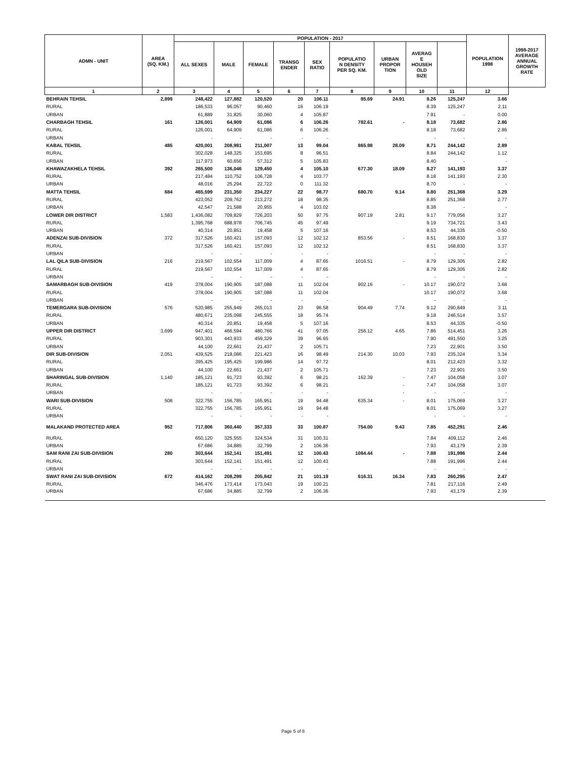| ADMN - UNIT | AREA (SQ. KM.) | POPULATION - 2017 | | | | | | | | | POPULATION 1998 | 1998-2017 AVERAGE ANNUAL GROWTH RATE |
| --- | --- | --- | --- | --- | --- | --- | --- | --- | --- | --- | --- | --- |
| | | ALL SEXES | MALE | FEMALE | TRANSG ENDER | SEX RATIO | POPULATIO N DENSITY PER SQ. KM. | URBAN PROPOR TION | AVERAG E HOUSEH OLD SIZE | | | |
| 1 | 2 | 3 | 4 | 5 | 6 | 7 | 8 | 9 | 10 | 11 | 12 | |
| BEHRAIN TEHSIL | 2,899 | 248,422 | 127,882 | 120,520 | 20 | 106.11 | 85.69 | 24.91 | 8.26 | 125,247 | 3.66 | |
| RURAL | | 186,533 | 96,057 | 90,460 | 16 | 106.19 | | | 8.39 | 125,247 | 2.11 | |
| URBAN | | 61,889 | 31,825 | 30,060 | 4 | 105.87 | | | 7.91 | - | 0.00 | |
| CHARBAGH TEHSIL | 161 | 126,001 | 64,909 | 61,086 | 6 | 106.26 | 782.61 | - | 8.18 | 73,682 | 2.86 | |
| RURAL | | 126,001 | 64,909 | 61,086 | 6 | 106.26 | | | 8.18 | 73,682 | 2.86 | |
| URBAN | | - | - | - | - | - | | | - | - | - | |
| KABAL TEHSIL | 485 | 420,001 | 208,981 | 211,007 | 13 | 99.04 | 865.98 | 28.09 | 8.71 | 244,142 | 2.89 | |
| RURAL | | 302,028 | 148,325 | 153,695 | 8 | 96.51 | | | 8.84 | 244,142 | 1.12 | |
| URBAN | | 117,973 | 60,656 | 57,312 | 5 | 105.83 | | | 8.40 | - | - | |
| KHAWAZAKHELA TEHSIL | 392 | 265,500 | 136,046 | 129,450 | 4 | 105.10 | 677.30 | 18.09 | 8.27 | 141,193 | 3.37 | |
| RURAL | | 217,484 | 110,752 | 106,728 | 4 | 103.77 | | | 8.18 | 141,193 | 2.30 | |
| URBAN | | 48,016 | 25,294 | 22,722 | 0 | 111.32 | | | 8.70 | - | - | |
| MATTA TEHSIL | 684 | 465,599 | 231,350 | 234,227 | 22 | 98.77 | 680.70 | 9.14 | 8.80 | 251,368 | 3.29 | |
| RURAL | | 423,052 | 209,762 | 213,272 | 18 | 98.35 | | | 8.85 | 251,368 | 2.77 | |
| URBAN | | 42,547 | 21,588 | 20,955 | 4 | 103.02 | | | 8.38 | - | - | |
| LOWER DIR DISTRICT | 1,583 | 1,436,082 | 709,829 | 726,203 | 50 | 97.75 | 907.19 | 2.81 | 9.17 | 779,056 | 3.27 | |
| RURAL | | 1,395,768 | 688,978 | 706,745 | 45 | 97.49 | | | 9.19 | 734,721 | 3.43 | |
| URBAN | | 40,314 | 20,851 | 19,458 | 5 | 107.16 | | | 8.53 | 44,335 | -0.50 | |
| ADENZAI SUB-DIVISION | 372 | 317,526 | 160,421 | 157,093 | 12 | 102.12 | 853.56 | - | 8.51 | 168,830 | 3.37 | |
| RURAL | | 317,526 | 160,421 | 157,093 | 12 | 102.12 | | | 8.51 | 168,830 | 3.37 | |
| URBAN | | - | - | - | - | - | | | - | - | - | |
| LAL QILA SUB-DIVISION | 216 | 219,567 | 102,554 | 117,009 | 4 | 87.65 | 1016.51 | - | 8.79 | 129,305 | 2.82 | |
| RURAL | | 219,567 | 102,554 | 117,009 | 4 | 87.65 | | | 8.79 | 129,305 | 2.82 | |
| URBAN | | - | - | - | - | - | | | - | - | - | |
| SAMARBAGH SUB-DIVISION | 419 | 378,004 | 190,905 | 187,088 | 11 | 102.04 | 902.16 | - | 10.17 | 190,072 | 3.68 | |
| RURAL | | 378,004 | 190,905 | 187,088 | 11 | 102.04 | | | 10.17 | 190,072 | 3.68 | |
| URBAN | | - | - | - | - | - | | | - | - | - | |
| TEMERGARA SUB-DIVISION | 576 | 520,985 | 255,949 | 265,013 | 23 | 96.58 | 904.49 | 7.74 | 9.12 | 290,849 | 3.11 | |
| RURAL | | 480,671 | 235,098 | 245,555 | 18 | 95.74 | | | 9.18 | 246,514 | 3.57 | |
| URBAN | | 40,314 | 20,851 | 19,458 | 5 | 107.16 | | | 8.53 | 44,335 | -0.50 | |
| UPPER DIR DISTRICT | 3,699 | 947,401 | 466,594 | 480,766 | 41 | 97.05 | 256.12 | 4.65 | 7.86 | 514,451 | 3.26 | |
| RURAL | | 903,301 | 443,933 | 459,329 | 39 | 96.65 | | | 7.90 | 491,550 | 3.25 | |
| URBAN | | 44,100 | 22,661 | 21,437 | 2 | 105.71 | | | 7.23 | 22,901 | 3.50 | |
| DIR SUB-DIVISION | 2,051 | 439,525 | 218,086 | 221,423 | 16 | 98.49 | 214.30 | 10.03 | 7.93 | 235,324 | 3.34 | |
| RURAL | | 395,425 | 195,425 | 199,986 | 14 | 97.72 | | | 8.01 | 212,423 | 3.32 | |
| URBAN | | 44,100 | 22,661 | 21,437 | 2 | 105.71 | | | 7.23 | 22,901 | 3.50 | |
| SHARINGAL SUB-DIVISION | 1,140 | 185,121 | 91,723 | 93,392 | 6 | 98.21 | 162.39 | - | 7.47 | 104,058 | 3.07 | |
| RURAL | | 185,121 | 91,723 | 93,392 | 6 | 98.21 | | - | 7.47 | 104,058 | 3.07 | |
| URBAN | | - | - | - | - | - | | - | - | - | - | |
| WARI SUB-DIVISION | 508 | 322,755 | 156,785 | 165,951 | 19 | 94.48 | 635.34 | - | 8.01 | 175,069 | 3.27 | |
| RURAL | | 322,755 | 156,785 | 165,951 | 19 | 94.48 | | | 8.01 | 175,069 | 3.27 | |
| URBAN | | - | - | - | - | - | | | - | - | - | |
| MALAKAND PROTECTED AREA | 952 | 717,806 | 360,440 | 357,333 | 33 | 100.87 | 754.00 | 9.43 | 7.85 | 452,291 | 2.46 | |
| RURAL | | 650,120 | 325,555 | 324,534 | 31 | 100.31 | | | 7.84 | 409,112 | 2.46 | |
| URBAN | | 67,686 | 34,885 | 32,799 | 2 | 106.36 | | | 7.93 | 43,179 | 2.39 | |
| SAM RANI ZAI SUB-DIVISION | 280 | 303,644 | 152,141 | 151,491 | 12 | 100.43 | 1084.44 | - | 7.88 | 191,996 | 2.44 | |
| RURAL | | 303,644 | 152,141 | 151,491 | 12 | 100.43 | | | 7.88 | 191,996 | 2.44 | |
| URBAN | | - | - | - | - | - | | | - | - | - | |
| SWAT RANI ZAI SUB-DIVISION | 672 | 414,162 | 208,299 | 205,842 | 21 | 101.19 | 616.31 | 16.34 | 7.83 | 260,295 | 2.47 | |
| RURAL | | 346,476 | 173,414 | 173,043 | 19 | 100.21 | | | 7.81 | 217,116 | 2.49 | |
| URBAN | | 67,686 | 34,885 | 32,799 | 2 | 106.36 | | | 7.93 | 43,179 | 2.39 | |
Page 5 of 8